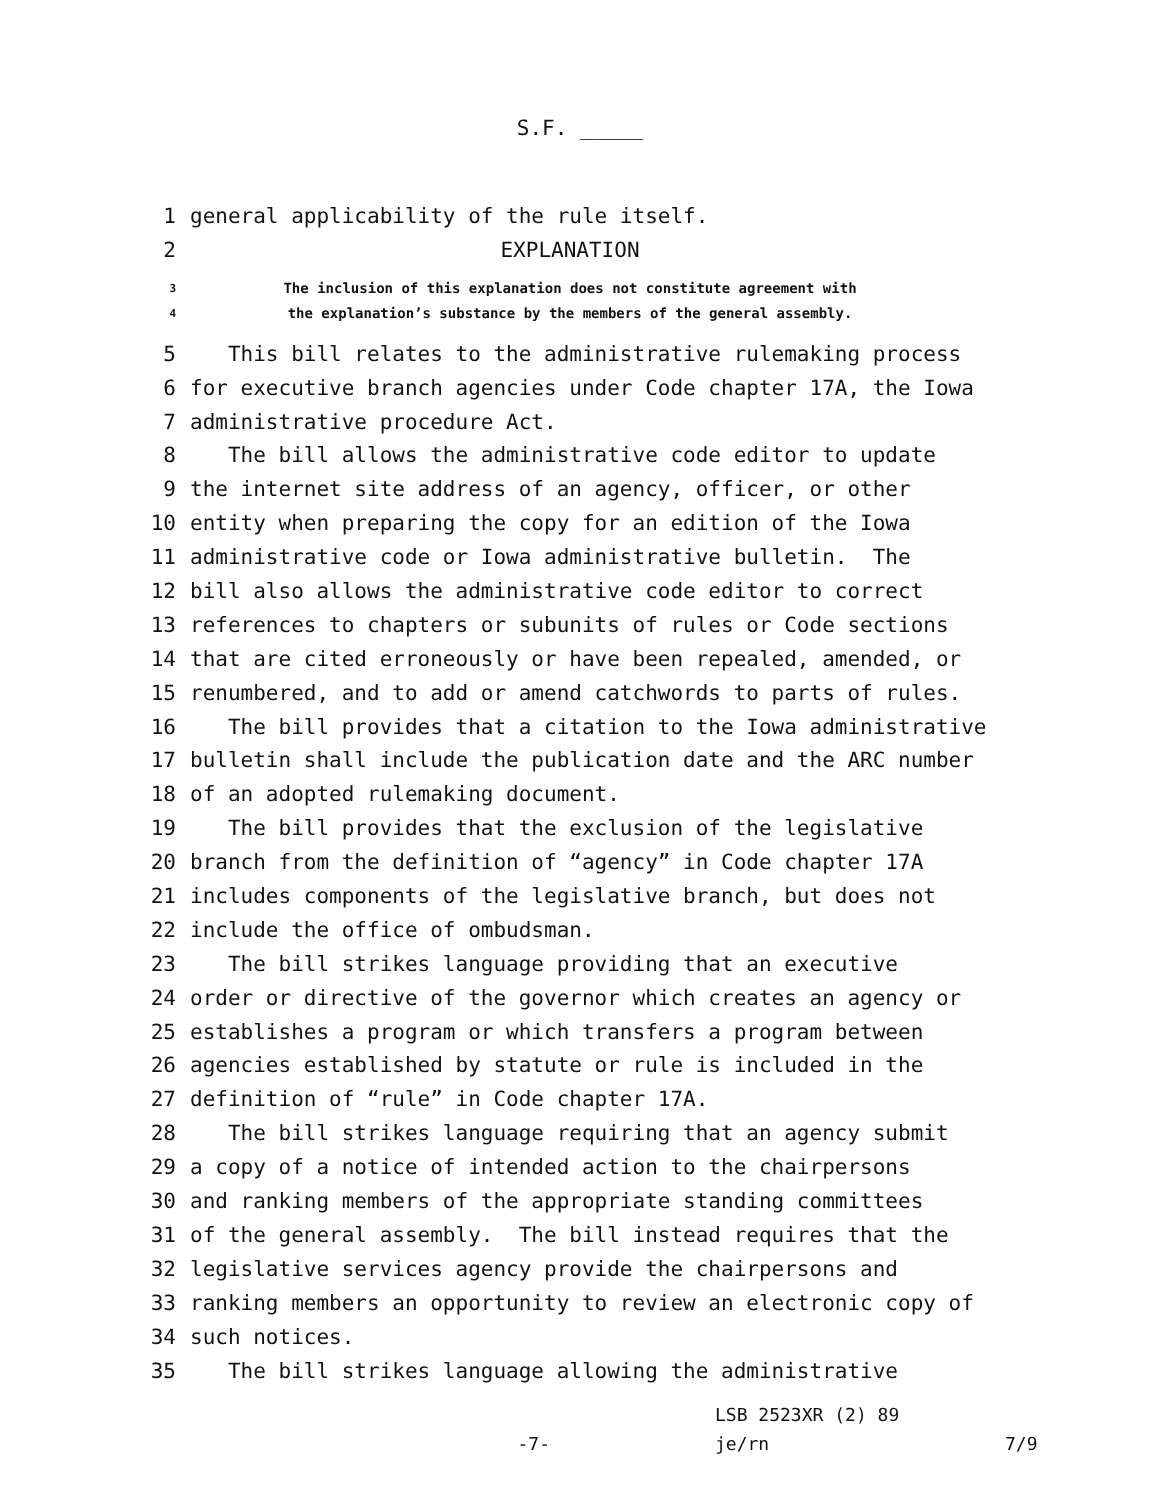S.F. _____
1 general applicability of the rule itself.
2 EXPLANATION
3 The inclusion of this explanation does not constitute agreement with
4 the explanation’s substance by the members of the general assembly.
5 This bill relates to the administrative rulemaking process
6 for executive branch agencies under Code chapter 17A, the Iowa
7 administrative procedure Act.
8 The bill allows the administrative code editor to update
9 the internet site address of an agency, officer, or other
10 entity when preparing the copy for an edition of the Iowa
11 administrative code or Iowa administrative bulletin. The
12 bill also allows the administrative code editor to correct
13 references to chapters or subunits of rules or Code sections
14 that are cited erroneously or have been repealed, amended, or
15 renumbered, and to add or amend catchwords to parts of rules.
16 The bill provides that a citation to the Iowa administrative
17 bulletin shall include the publication date and the ARC number
18 of an adopted rulemaking document.
19 The bill provides that the exclusion of the legislative
20 branch from the definition of “agency” in Code chapter 17A
21 includes components of the legislative branch, but does not
22 include the office of ombudsman.
23 The bill strikes language providing that an executive
24 order or directive of the governor which creates an agency or
25 establishes a program or which transfers a program between
26 agencies established by statute or rule is included in the
27 definition of “rule” in Code chapter 17A.
28 The bill strikes language requiring that an agency submit
29 a copy of a notice of intended action to the chairpersons
30 and ranking members of the appropriate standing committees
31 of the general assembly. The bill instead requires that the
32 legislative services agency provide the chairpersons and
33 ranking members an opportunity to review an electronic copy of
34 such notices.
35 The bill strikes language allowing the administrative
LSB 2523XR (2) 89
-7- je/rn 7/9